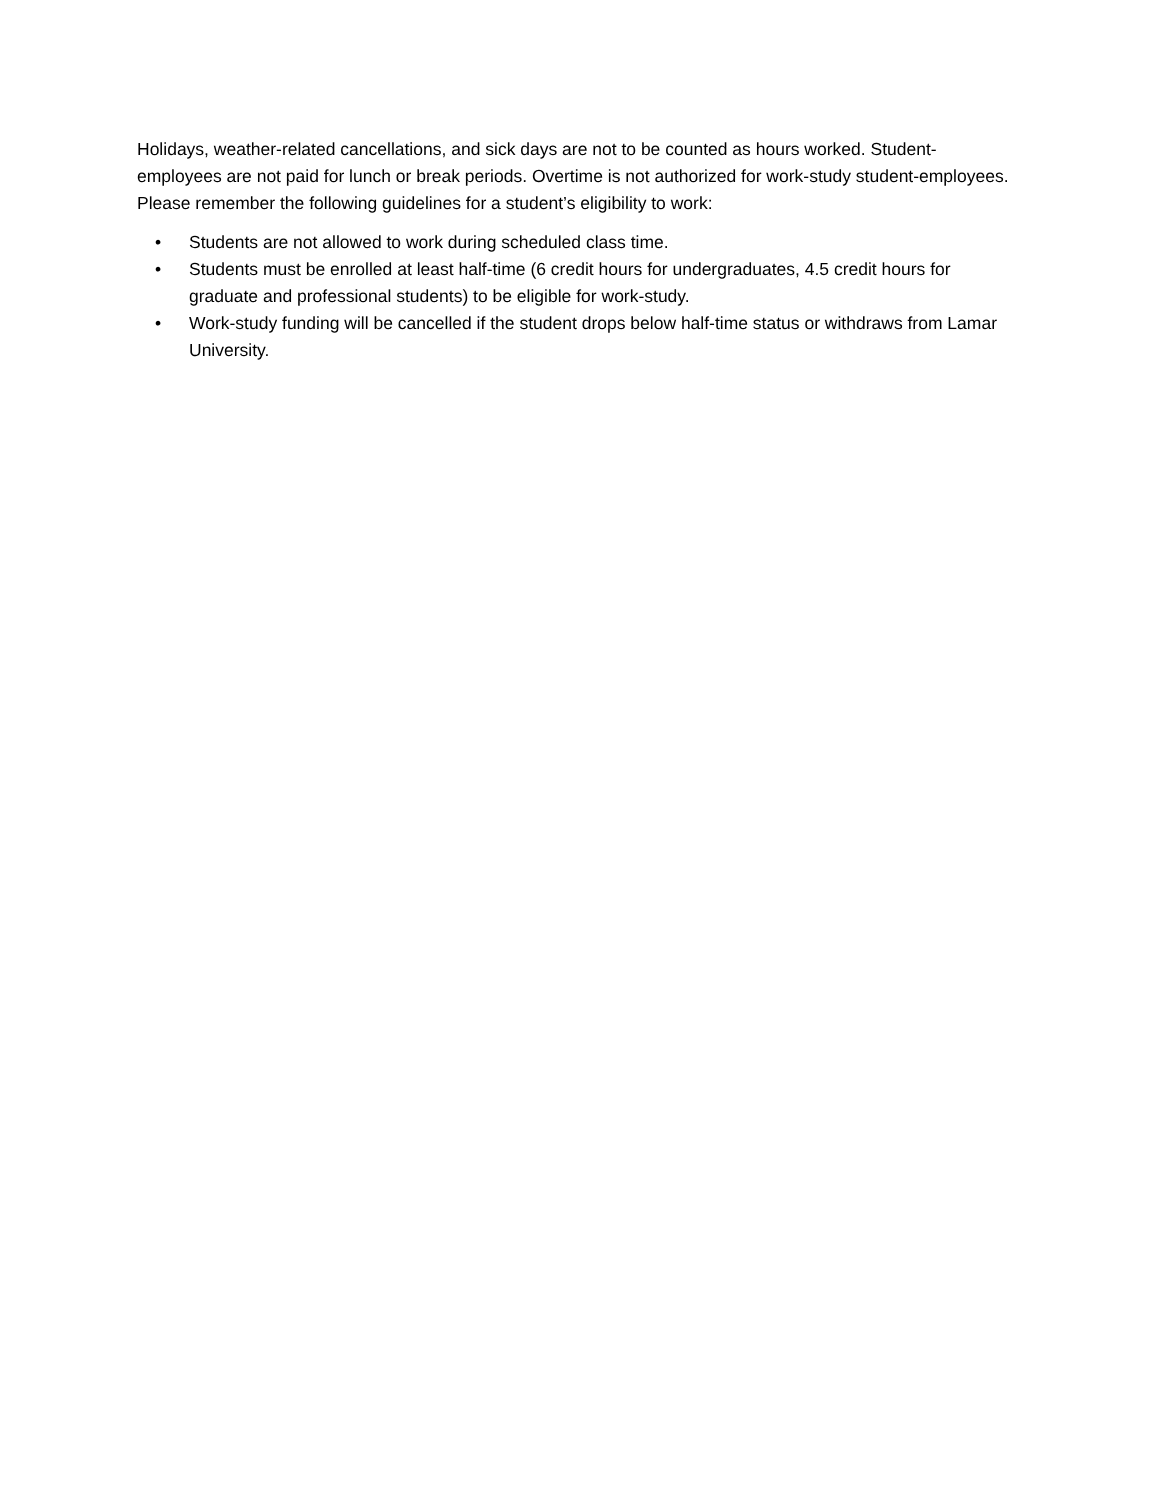Holidays, weather-related cancellations, and sick days are not to be counted as hours worked. Student-employees are not paid for lunch or break periods. Overtime is not authorized for work-study student-employees. Please remember the following guidelines for a student’s eligibility to work:
• Students are not allowed to work during scheduled class time.
• Students must be enrolled at least half-time (6 credit hours for undergraduates, 4.5 credit hours for graduate and professional students) to be eligible for work-study.
• Work-study funding will be cancelled if the student drops below half-time status or withdraws from Lamar University.